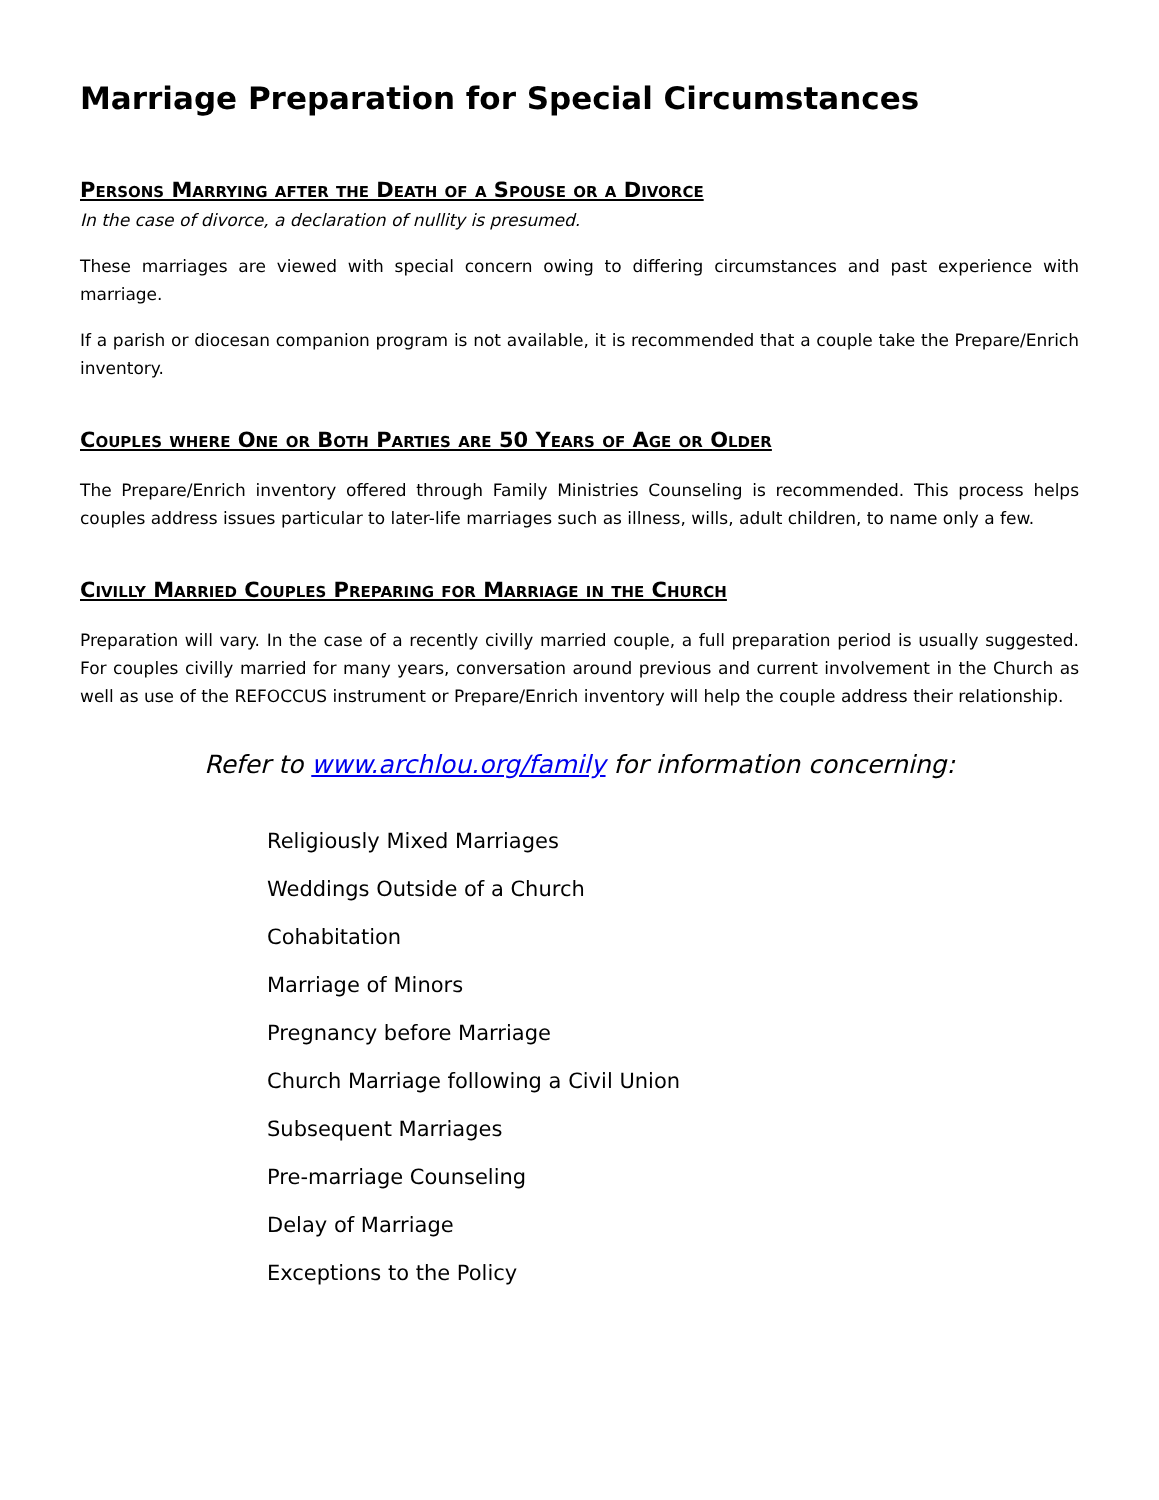Marriage Preparation for Special Circumstances
Persons Marrying after the Death of a Spouse or a Divorce
In the case of divorce, a declaration of nullity is presumed.
These marriages are viewed with special concern owing to differing circumstances and past experience with marriage.
If a parish or diocesan companion program is not available, it is recommended that a couple take the Prepare/Enrich inventory.
Couples where One or Both Parties are 50 Years of Age or Older
The Prepare/Enrich inventory offered through Family Ministries Counseling is recommended. This process helps couples address issues particular to later-life marriages such as illness, wills, adult children, to name only a few.
Civilly Married Couples Preparing for Marriage in the Church
Preparation will vary. In the case of a recently civilly married couple, a full preparation period is usually suggested. For couples civilly married for many years, conversation around previous and current involvement in the Church as well as use of the REFOCCUS instrument or Prepare/Enrich inventory will help the couple address their relationship.
Refer to www.archlou.org/family for information concerning:
Religiously Mixed Marriages
Weddings Outside of a Church
Cohabitation
Marriage of Minors
Pregnancy before Marriage
Church Marriage following a Civil Union
Subsequent Marriages
Pre-marriage Counseling
Delay of Marriage
Exceptions to the Policy